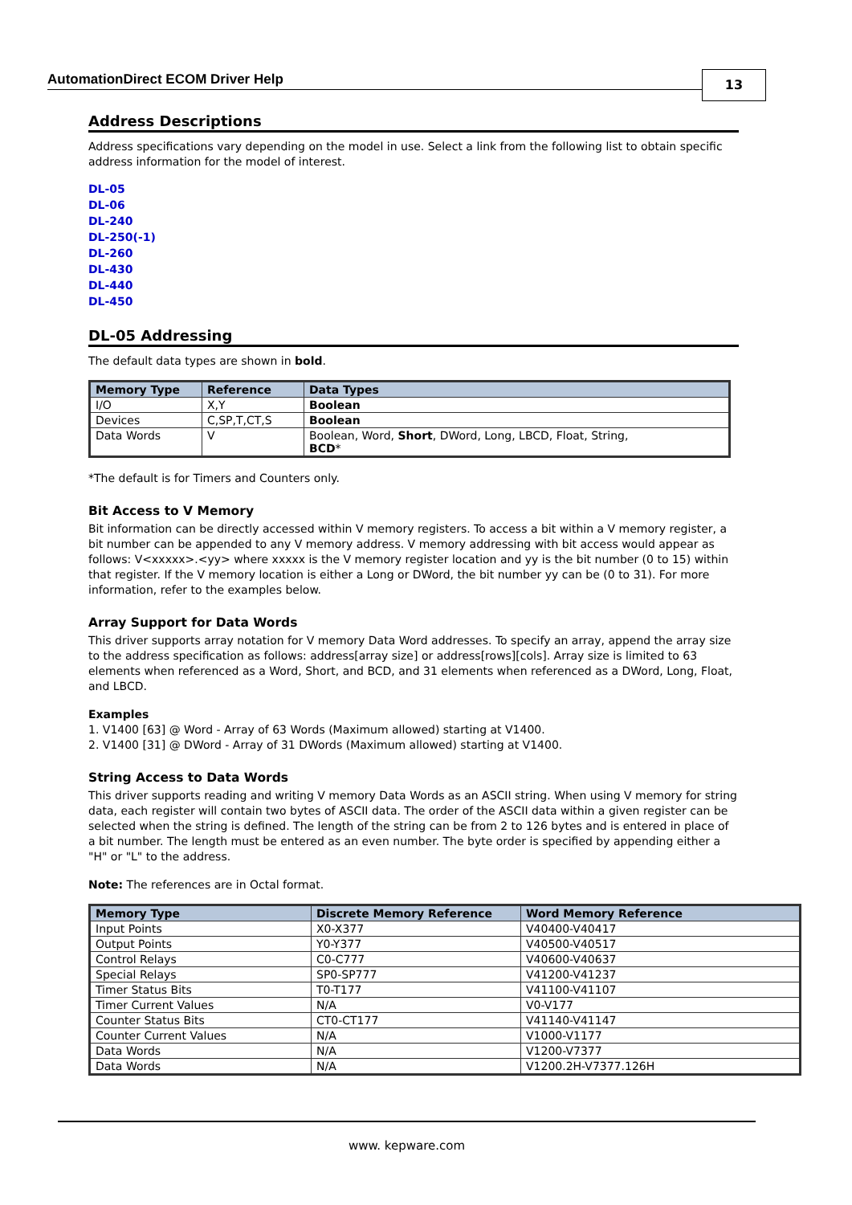AutomationDirect ECOM Driver Help
13
Address Descriptions
Address specifications vary depending on the model in use. Select a link from the following list to obtain specific address information for the model of interest.
DL-05
DL-06
DL-240
DL-250(-1)
DL-260
DL-430
DL-440
DL-450
DL-05 Addressing
The default data types are shown in bold.
| Memory Type | Reference | Data Types |
| --- | --- | --- |
| I/O | X,Y | Boolean |
| Devices | C,SP,T,CT,S | Boolean |
| Data Words | V | Boolean, Word, Short , DWord, Long, LBCD, Float, String, BCD * |
*The default is for Timers and Counters only.
Bit Access to V Memory
Bit information can be directly accessed within V memory registers. To access a bit within a V memory register, a bit number can be appended to any V memory address. V memory addressing with bit access would appear as follows: V<xxxxx>.<yy> where xxxxx is the V memory register location and yy is the bit number (0 to 15) within that register. If the V memory location is either a Long or DWord, the bit number yy can be (0 to 31). For more information, refer to the examples below.
Array Support for Data Words
This driver supports array notation for V memory Data Word addresses. To specify an array, append the array size to the address specification as follows: address[array size] or address[rows][cols]. Array size is limited to 63 elements when referenced as a Word, Short, and BCD, and 31 elements when referenced as a DWord, Long, Float, and LBCD.
Examples
1. V1400 [63] @ Word - Array of 63 Words (Maximum allowed) starting at V1400.
2. V1400 [31] @ DWord - Array of 31 DWords (Maximum allowed) starting at V1400.
String Access to Data Words
This driver supports reading and writing V memory Data Words as an ASCII string. When using V memory for string data, each register will contain two bytes of ASCII data. The order of the ASCII data within a given register can be selected when the string is defined. The length of the string can be from 2 to 126 bytes and is entered in place of a bit number. The length must be entered as an even number. The byte order is specified by appending either a "H" or "L" to the address.
Note: The references are in Octal format.
| Memory Type | Discrete Memory Reference | Word Memory Reference |
| --- | --- | --- |
| Input Points | X0-X377 | V40400-V40417 |
| Output Points | Y0-Y377 | V40500-V40517 |
| Control Relays | C0-C777 | V40600-V40637 |
| Special Relays | SP0-SP777 | V41200-V41237 |
| Timer Status Bits | T0-T177 | V41100-V41107 |
| Timer Current Values | N/A | V0-V177 |
| Counter Status Bits | CT0-CT177 | V41140-V41147 |
| Counter Current Values | N/A | V1000-V1177 |
| Data Words | N/A | V1200-V7377 |
| Data Words | N/A | V1200.2H-V7377.126H |
www. kepware.com